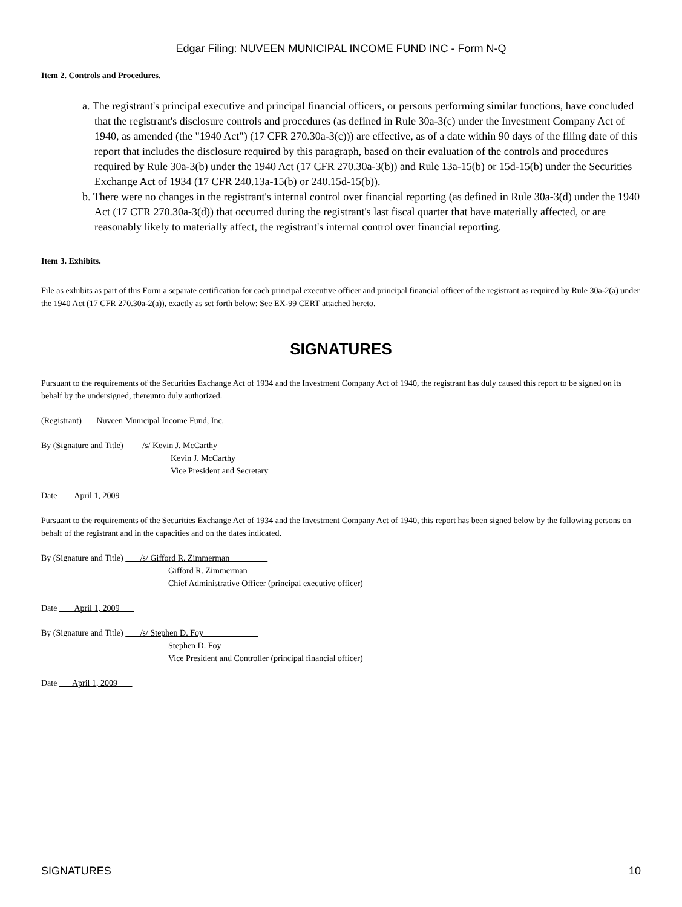Edgar Filing: NUVEEN MUNICIPAL INCOME FUND INC - Form N-Q
Item 2. Controls and Procedures.
a. The registrant's principal executive and principal financial officers, or persons performing similar functions, have concluded that the registrant's disclosure controls and procedures (as defined in Rule 30a-3(c) under the Investment Company Act of 1940, as amended (the "1940 Act") (17 CFR 270.30a-3(c))) are effective, as of a date within 90 days of the filing date of this report that includes the disclosure required by this paragraph, based on their evaluation of the controls and procedures required by Rule 30a-3(b) under the 1940 Act (17 CFR 270.30a-3(b)) and Rule 13a-15(b) or 15d-15(b) under the Securities Exchange Act of 1934 (17 CFR 240.13a-15(b) or 240.15d-15(b)).
b. There were no changes in the registrant's internal control over financial reporting (as defined in Rule 30a-3(d) under the 1940 Act (17 CFR 270.30a-3(d)) that occurred during the registrant's last fiscal quarter that have materially affected, or are reasonably likely to materially affect, the registrant's internal control over financial reporting.
Item 3. Exhibits.
File as exhibits as part of this Form a separate certification for each principal executive officer and principal financial officer of the registrant as required by Rule 30a-2(a) under the 1940 Act (17 CFR 270.30a-2(a)), exactly as set forth below: See EX-99 CERT attached hereto.
SIGNATURES
Pursuant to the requirements of the Securities Exchange Act of 1934 and the Investment Company Act of 1940, the registrant has duly caused this report to be signed on its behalf by the undersigned, thereunto duly authorized.
(Registrant) Nuveen Municipal Income Fund, Inc.
By (Signature and Title) /s/ Kevin J. McCarthy
Kevin J. McCarthy
Vice President and Secretary
Date April 1, 2009
Pursuant to the requirements of the Securities Exchange Act of 1934 and the Investment Company Act of 1940, this report has been signed below by the following persons on behalf of the registrant and in the capacities and on the dates indicated.
By (Signature and Title) /s/ Gifford R. Zimmerman
Gifford R. Zimmerman
Chief Administrative Officer (principal executive officer)
Date April 1, 2009
By (Signature and Title) /s/ Stephen D. Foy
Stephen D. Foy
Vice President and Controller (principal financial officer)
Date April 1, 2009
SIGNATURES 10